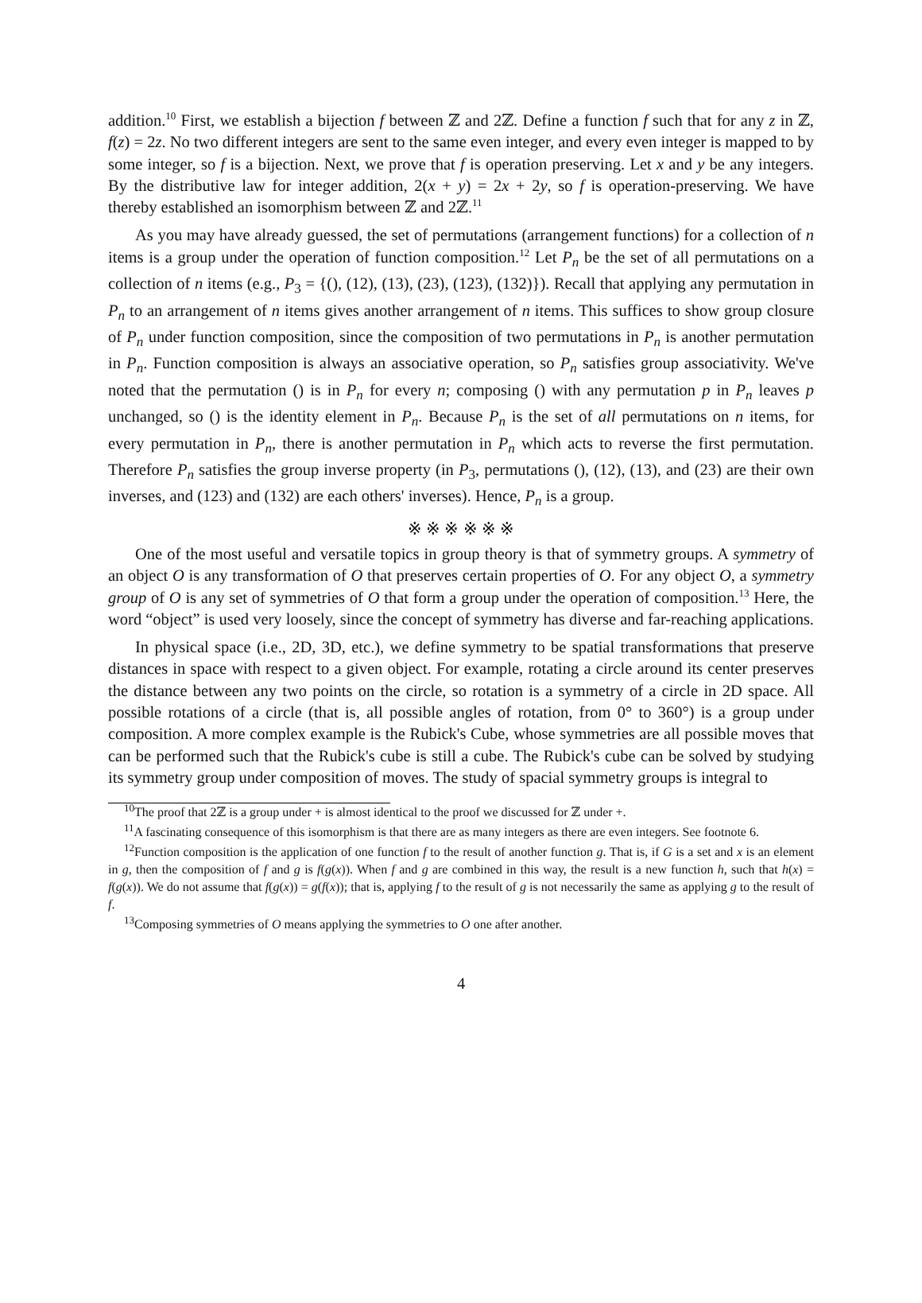addition.<sup>10</sup> First, we establish a bijection f between ℤ and 2ℤ. Define a function f such that for any z in ℤ, f(z) = 2z. No two different integers are sent to the same even integer, and every even integer is mapped to by some integer, so f is a bijection. Next, we prove that f is operation preserving. Let x and y be any integers. By the distributive law for integer addition, 2(x + y) = 2x + 2y, so f is operation-preserving. We have thereby established an isomorphism between ℤ and 2ℤ.<sup>11</sup>
As you may have already guessed, the set of permutations (arrangement functions) for a collection of n items is a group under the operation of function composition.<sup>12</sup> Let P<sub>n</sub> be the set of all permutations on a collection of n items (e.g., P<sub>3</sub> = {(), (12), (13), (23), (123), (132)}). Recall that applying any permutation in P<sub>n</sub> to an arrangement of n items gives another arrangement of n items. This suffices to show group closure of P<sub>n</sub> under function composition, since the composition of two permutations in P<sub>n</sub> is another permutation in P<sub>n</sub>. Function composition is always an associative operation, so P<sub>n</sub> satisfies group associativity. We've noted that the permutation () is in P<sub>n</sub> for every n; composing () with any permutation p in P<sub>n</sub> leaves p unchanged, so () is the identity element in P<sub>n</sub>. Because P<sub>n</sub> is the set of all permutations on n items, for every permutation in P<sub>n</sub>, there is another permutation in P<sub>n</sub> which acts to reverse the first permutation. Therefore P<sub>n</sub> satisfies the group inverse property (in P<sub>3</sub>, permutations (), (12), (13), and (23) are their own inverses, and (123) and (132) are each others' inverses). Hence, P<sub>n</sub> is a group.
※ ※ ※ ※ ※ ※
One of the most useful and versatile topics in group theory is that of symmetry groups. A symmetry of an object O is any transformation of O that preserves certain properties of O. For any object O, a symmetry group of O is any set of symmetries of O that form a group under the operation of composition.<sup>13</sup> Here, the word “object” is used very loosely, since the concept of symmetry has diverse and far-reaching applications.
In physical space (i.e., 2D, 3D, etc.), we define symmetry to be spatial transformations that preserve distances in space with respect to a given object. For example, rotating a circle around its center preserves the distance between any two points on the circle, so rotation is a symmetry of a circle in 2D space. All possible rotations of a circle (that is, all possible angles of rotation, from 0° to 360°) is a group under composition. A more complex example is the Rubick's Cube, whose symmetries are all possible moves that can be performed such that the Rubick's cube is still a cube. The Rubick's cube can be solved by studying its symmetry group under composition of moves. The study of spacial symmetry groups is integral to
<sup>10</sup> The proof that 2ℤ is a group under + is almost identical to the proof we discussed for ℤ under +.
<sup>11</sup> A fascinating consequence of this isomorphism is that there are as many integers as there are even integers. See footnote 6.
<sup>12</sup> Function composition is the application of one function f to the result of another function g. That is, if G is a set and x is an element in g, then the composition of f and g is f(g(x)). When f and g are combined in this way, the result is a new function h, such that h(x) = f(g(x)). We do not assume that f(g(x)) = g(f(x)); that is, applying f to the result of g is not necessarily the same as applying g to the result of f.
<sup>13</sup> Composing symmetries of O means applying the symmetries to O one after another.
4